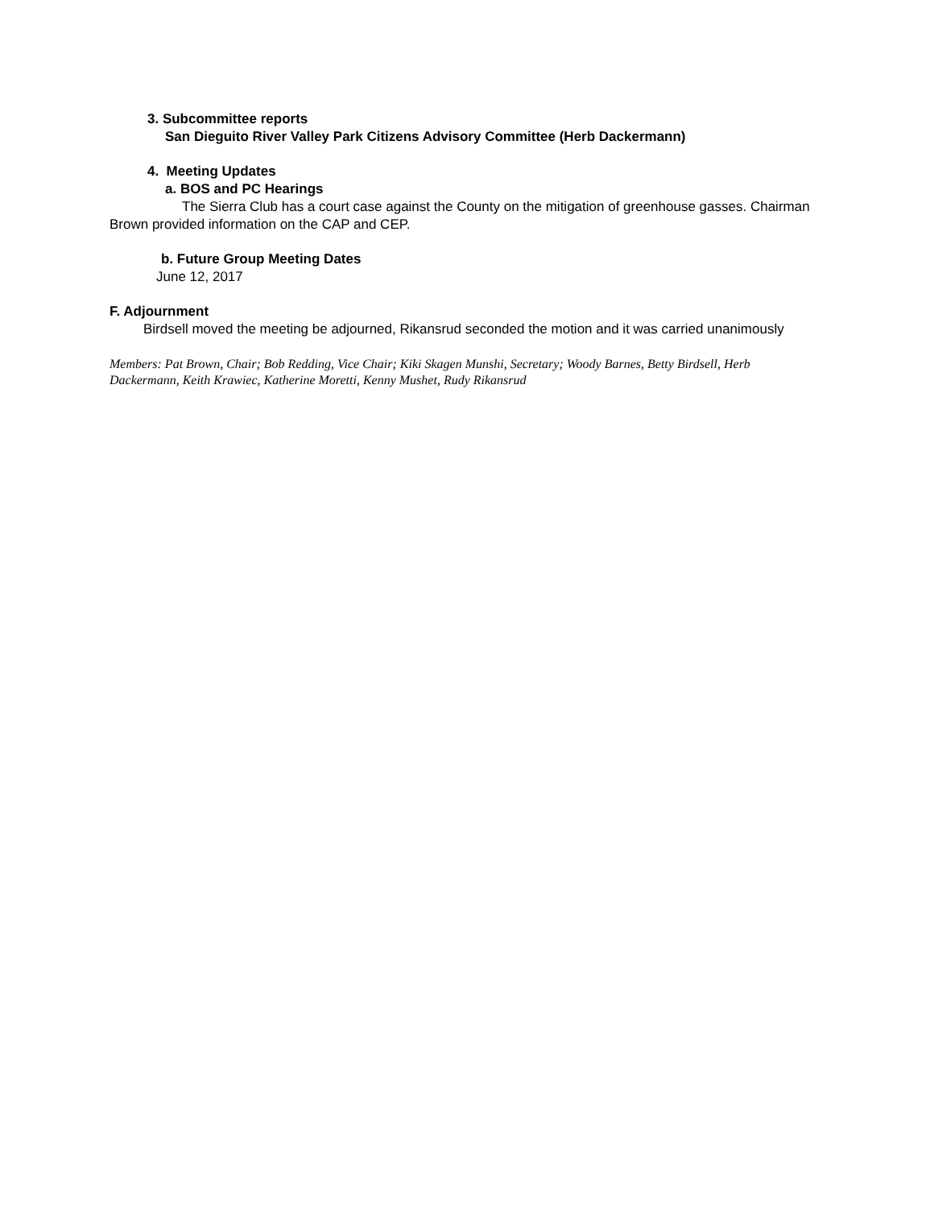3. Subcommittee reports
San Dieguito River Valley Park Citizens Advisory Committee (Herb Dackermann)
4. Meeting Updates
a. BOS and PC Hearings
The Sierra Club has a court case against the County on the mitigation of greenhouse gasses. Chairman Brown provided information on the CAP and CEP.
b. Future Group Meeting Dates
June 12, 2017
F. Adjournment
Birdsell moved the meeting be adjourned, Rikansrud seconded the motion and it was carried unanimously
Members: Pat Brown, Chair; Bob Redding, Vice Chair; Kiki Skagen Munshi, Secretary; Woody Barnes, Betty Birdsell, Herb Dackermann, Keith Krawiec, Katherine Moretti, Kenny Mushet, Rudy Rikansrud